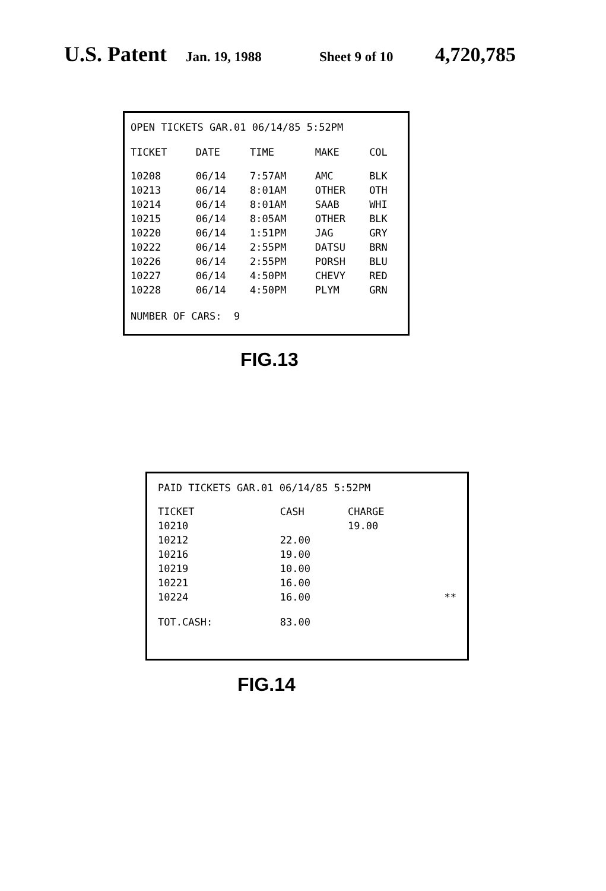U.S. Patent Jan. 19, 1988 Sheet 9 of 10 4,720,785
OPEN TICKETS GAR.01 06/14/85 5:52PM
| TICKET | DATE | TIME | MAKE | COL |
| --- | --- | --- | --- | --- |
| 10208 | 06/14 | 7:57AM | AMC | BLK |
| 10213 | 06/14 | 8:01AM | OTHER | OTH |
| 10214 | 06/14 | 8:01AM | SAAB | WHI |
| 10215 | 06/14 | 8:05AM | OTHER | BLK |
| 10220 | 06/14 | 1:51PM | JAG | GRY |
| 10222 | 06/14 | 2:55PM | DATSU | BRN |
| 10226 | 06/14 | 2:55PM | PORSH | BLU |
| 10227 | 06/14 | 4:50PM | CHEVY | RED |
| 10228 | 06/14 | 4:50PM | PLYM | GRN |
NUMBER OF CARS: 9
FIG.13
PAID TICKETS GAR.01 06/14/85 5:52PM
| TICKET | CASH | CHARGE | |
| --- | --- | --- | --- |
| 10210 | | 19.00 | |
| 10212 | 22.00 | | |
| 10216 | 19.00 | | |
| 10219 | 10.00 | | |
| 10221 | 16.00 | | |
| 10224 | 16.00 | | ** |
| TOT.CASH: | 83.00 | | |
FIG.14